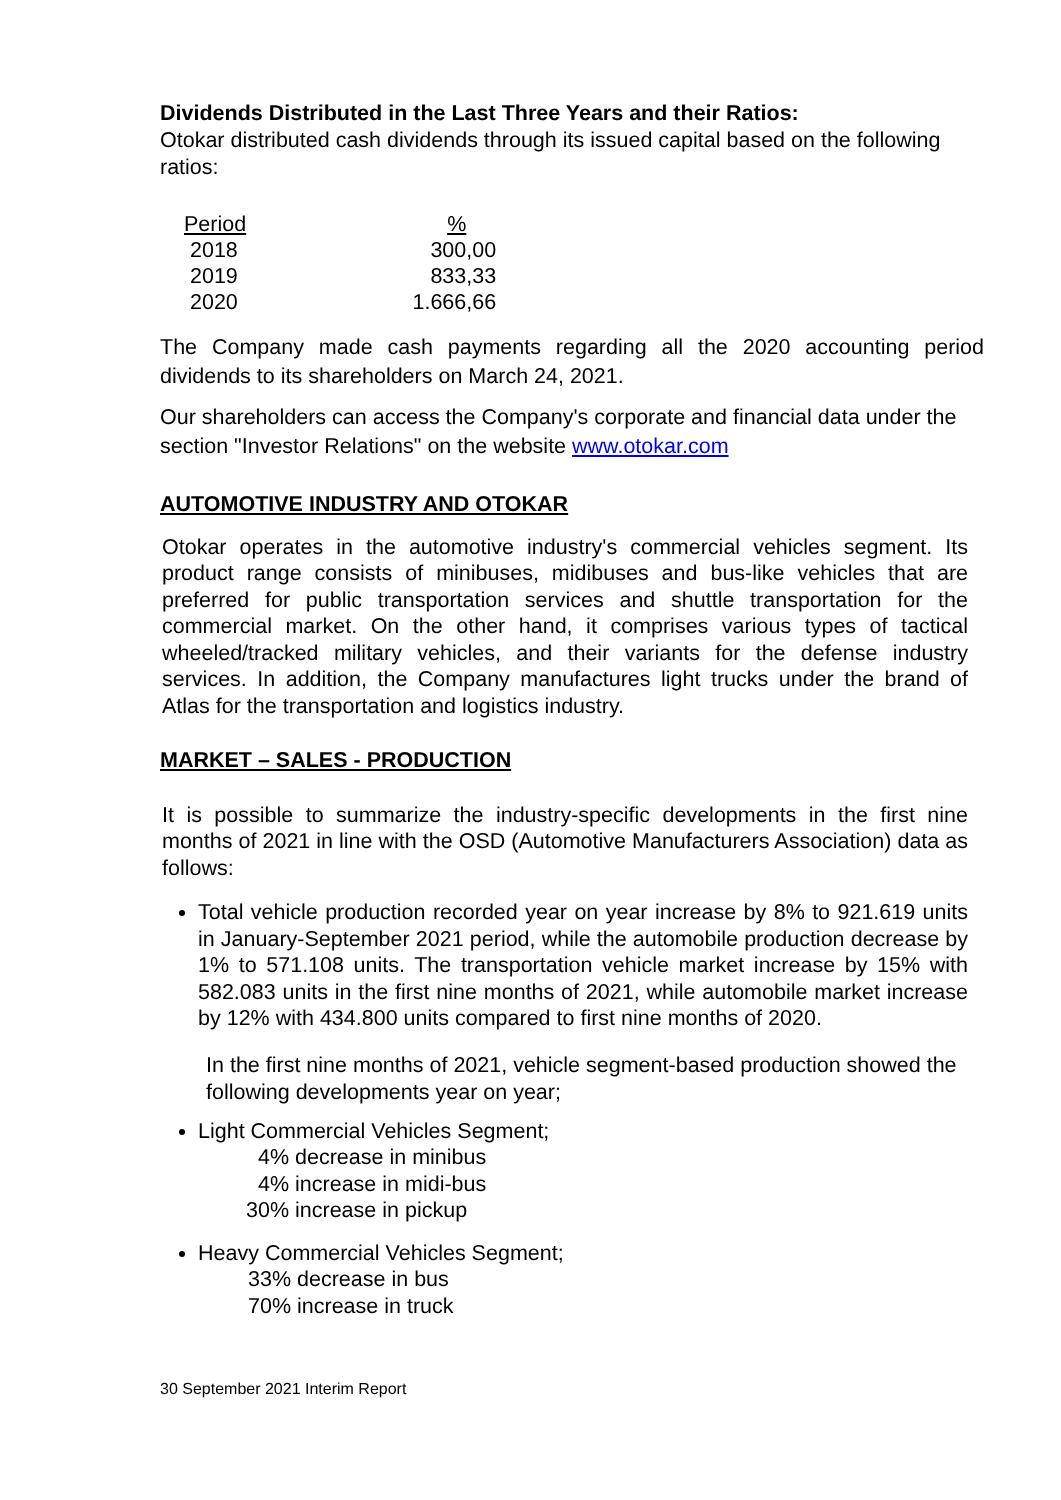Dividends Distributed in the Last Three Years and their Ratios:
Otokar distributed cash dividends through its issued capital based on the following ratios:
| Period | % |
| 2018 | 300,00 |
| 2019 | 833,33 |
| 2020 | 1.666,66 |
The Company made cash payments regarding all the 2020 accounting period dividends to its shareholders on March 24, 2021.
Our shareholders can access the Company's corporate and financial data under the section "Investor Relations" on the website www.otokar.com
AUTOMOTIVE INDUSTRY AND OTOKAR
Otokar operates in the automotive industry's commercial vehicles segment. Its product range consists of minibuses, midibuses and bus-like vehicles that are preferred for public transportation services and shuttle transportation for the commercial market. On the other hand, it comprises various types of tactical wheeled/tracked military vehicles, and their variants for the defense industry services. In addition, the Company manufactures light trucks under the brand of Atlas for the transportation and logistics industry.
MARKET – SALES - PRODUCTION
It is possible to summarize the industry-specific developments in the first nine months of 2021 in line with the OSD (Automotive Manufacturers Association) data as follows:
Total vehicle production recorded year on year increase by 8% to 921.619 units in January-September 2021 period, while the automobile production decrease by 1% to 571.108 units. The transportation vehicle market increase by 15% with 582.083 units in the first nine months of 2021, while automobile market increase by 12% with 434.800 units compared to first nine months of 2020.
In the first nine months of 2021, vehicle segment-based production showed the following developments year on year;
Light Commercial Vehicles Segment;
4% decrease in minibus
4% increase in midi-bus
30% increase in pickup
Heavy Commercial Vehicles Segment;
33% decrease in bus
70% increase in truck
30 September 2021 Interim Report